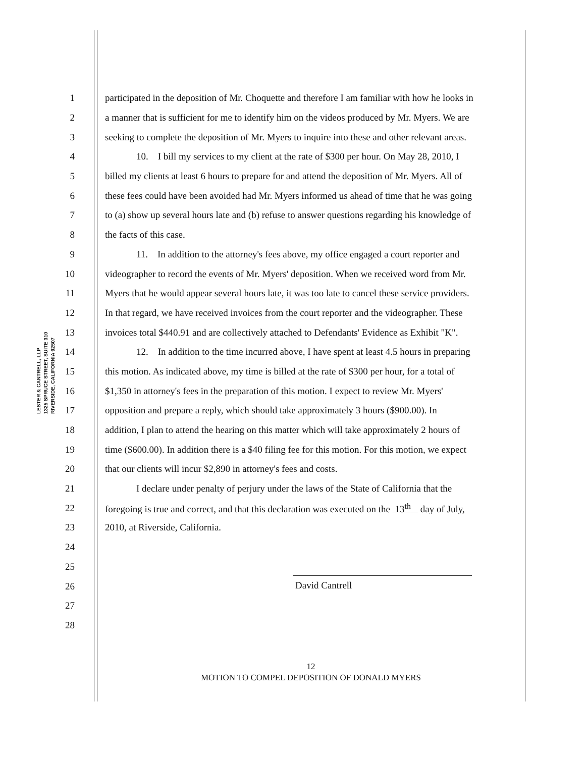LESTER & CANTRELL, LLP
1325 SPRUCE STREET, SUITE 310
RIVERSIDE, CALIFORNIA 92507
1
participated in the deposition of Mr. Choquette and therefore I am familiar with how he looks in
2
a manner that is sufficient for me to identify him on the videos produced by Mr. Myers. We are
3
seeking to complete the deposition of Mr. Myers to inquire into these and other relevant areas.
4
10. I bill my services to my client at the rate of $300 per hour. On May 28, 2010, I
5
billed my clients at least 6 hours to prepare for and attend the deposition of Mr. Myers. All of
6
these fees could have been avoided had Mr. Myers informed us ahead of time that he was going
7
to (a) show up several hours late and (b) refuse to answer questions regarding his knowledge of
8 the facts of this case.
9
11. In addition to the attorney's fees above, my office engaged a court reporter and
10
videographer to record the events of Mr. Myers' deposition. When we received word from Mr.
11
Myers that he would appear several hours late, it was too late to cancel these service providers.
12
In that regard, we have received invoices from the court reporter and the videographer. These
13
invoices total $440.91 and are collectively attached to Defendants' Evidence as Exhibit "K".
14
12. In addition to the time incurred above, I have spent at least 4.5 hours in preparing
15
this motion. As indicated above, my time is billed at the rate of $300 per hour, for a total of
16
$1,350 in attorney's fees in the preparation of this motion. I expect to review Mr. Myers'
17
opposition and prepare a reply, which should take approximately 3 hours ($900.00). In
18
addition, I plan to attend the hearing on this matter which will take approximately 2 hours of
19
time ($600.00). In addition there is a $40 filing fee for this motion. For this motion, we expect
20 that our clients will incur $2,890 in attorney's fees and costs.
21
I declare under penalty of perjury under the laws of the State of California that the
22
foregoing is true and correct, and that this declaration was executed on the 13<sup>th</sup> day of July,
23 2010, at Riverside, California.
24
25
26
27
28
David Cantrell
12
MOTION TO COMPEL DEPOSITION OF DONALD MYERS